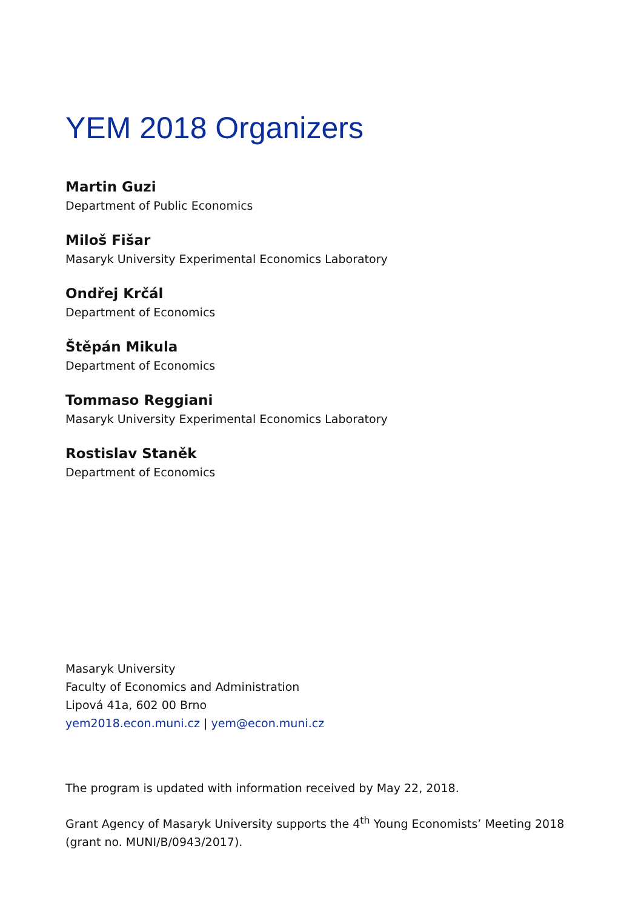YEM 2018 Organizers
Martin Guzi
Department of Public Economics
Miloš Fišar
Masaryk University Experimental Economics Laboratory
Ondřej Krčál
Department of Economics
Štěpán Mikula
Department of Economics
Tommaso Reggiani
Masaryk University Experimental Economics Laboratory
Rostislav Staněk
Department of Economics
Masaryk University
Faculty of Economics and Administration
Lipová 41a, 602 00 Brno
yem2018.econ.muni.cz | yem@econ.muni.cz
The program is updated with information received by May 22, 2018.
Grant Agency of Masaryk University supports the 4<sup>th</sup> Young Economists’ Meeting 2018 (grant no. MUNI/B/0943/2017).